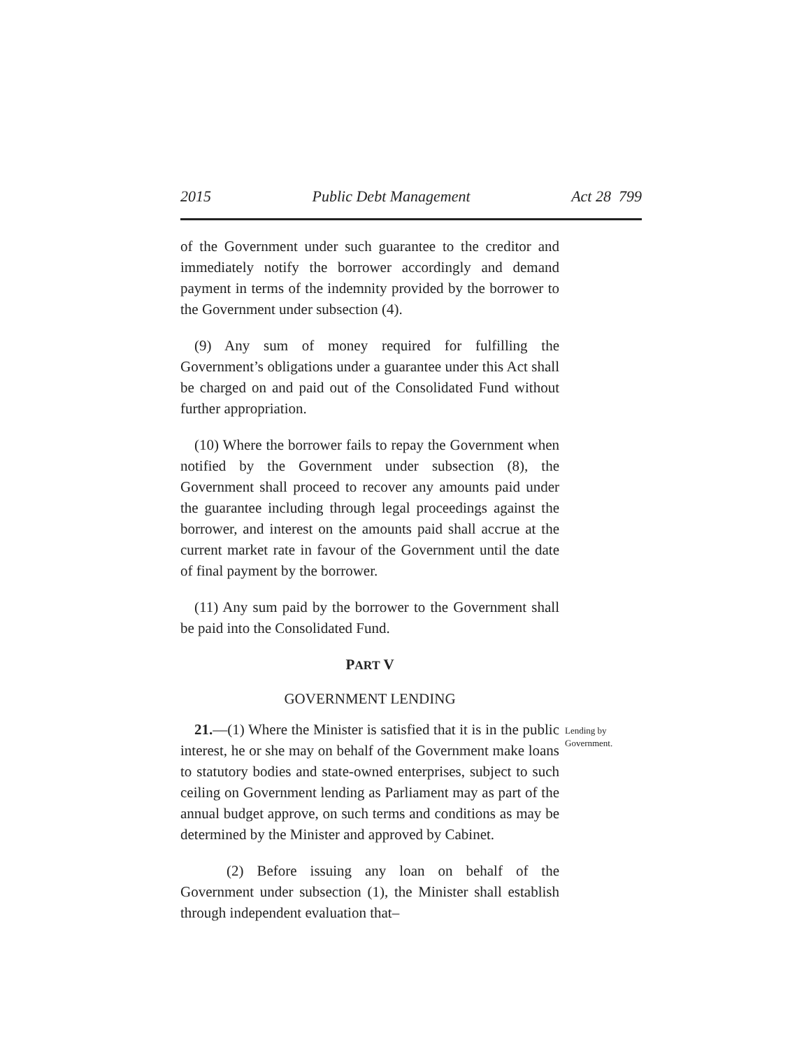2015 Public Debt Management Act 28 799
of the Government under such guarantee to the creditor and immediately notify the borrower accordingly and demand payment in terms of the indemnity provided by the borrower to the Government under subsection (4).
(9) Any sum of money required for fulfilling the Government’s obligations under a guarantee under this Act shall be charged on and paid out of the Consolidated Fund without further appropriation.
(10) Where the borrower fails to repay the Government when notified by the Government under subsection (8), the Government shall proceed to recover any amounts paid under the guarantee including through legal proceedings against the borrower, and interest on the amounts paid shall accrue at the current market rate in favour of the Government until the date of final payment by the borrower.
(11) Any sum paid by the borrower to the Government shall be paid into the Consolidated Fund.
PART V
GOVERNMENT LENDING
21.—(1) Where the Minister is satisfied that it is in the public interest, he or she may on behalf of the Government make loans to statutory bodies and state-owned enterprises, subject to such ceiling on Government lending as Parliament may as part of the annual budget approve, on such terms and conditions as may be determined by the Minister and approved by Cabinet.
Lending by
Government.
(2) Before issuing any loan on behalf of the Government under subsection (1), the Minister shall establish through independent evaluation that–